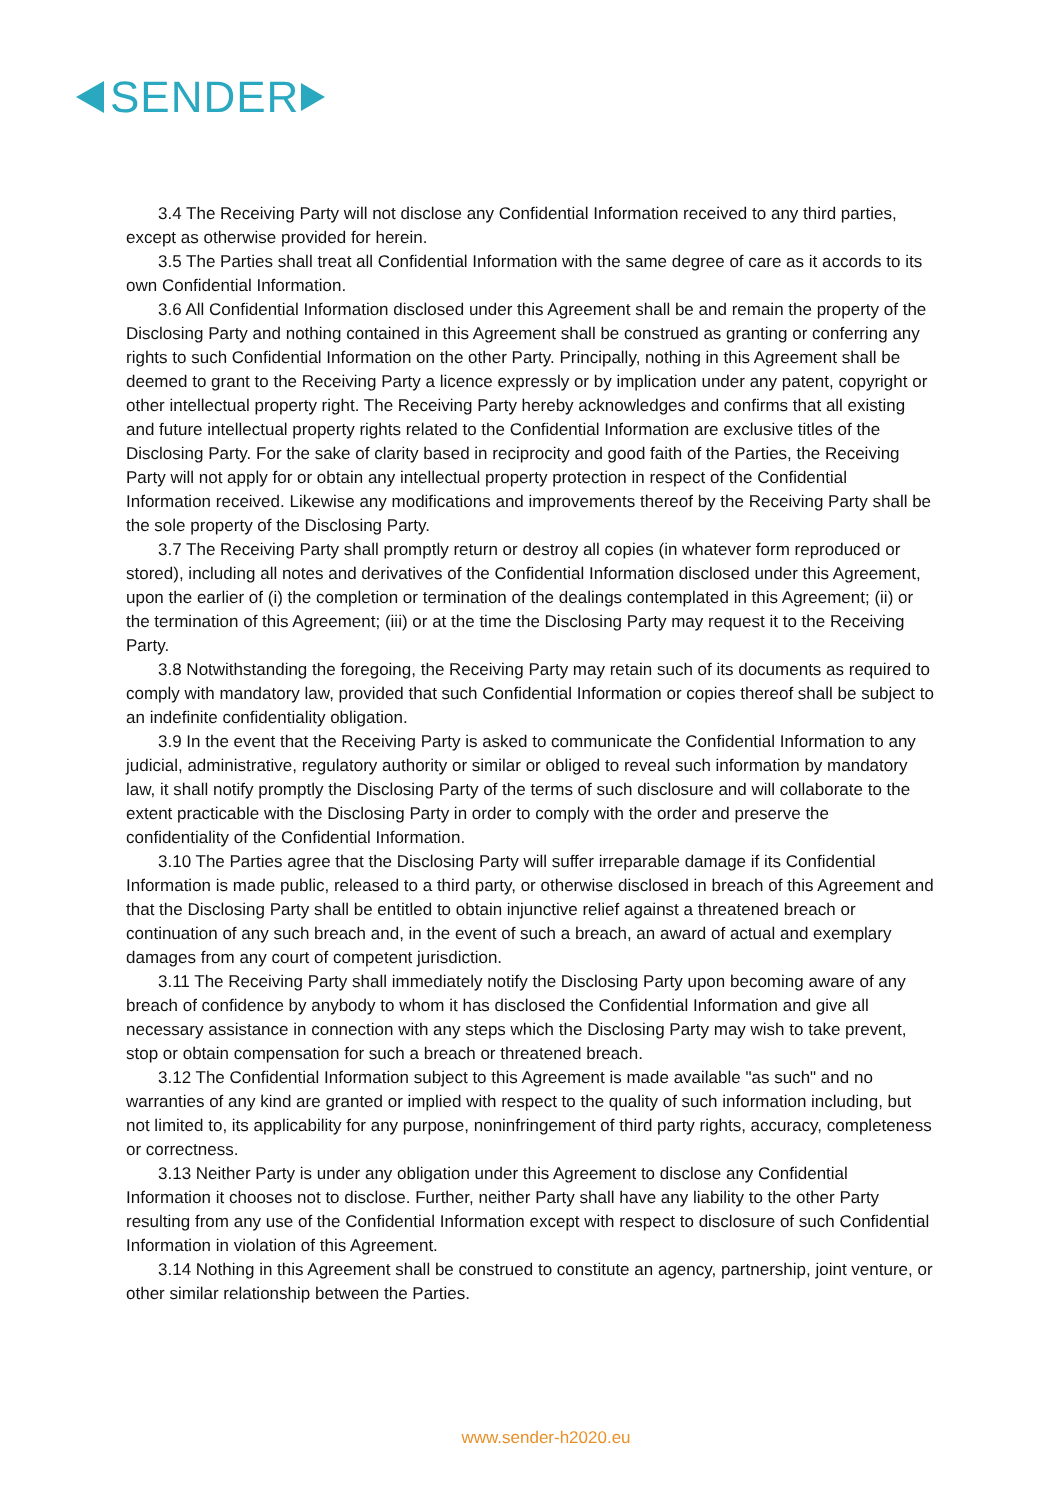SENDER
3.4 The Receiving Party will not disclose any Confidential Information received to any third parties, except as otherwise provided for herein.
3.5 The Parties shall treat all Confidential Information with the same degree of care as it accords to its own Confidential Information.
3.6 All Confidential Information disclosed under this Agreement shall be and remain the property of the Disclosing Party and nothing contained in this Agreement shall be construed as granting or conferring any rights to such Confidential Information on the other Party. Principally, nothing in this Agreement shall be deemed to grant to the Receiving Party a licence expressly or by implication under any patent, copyright or other intellectual property right. The Receiving Party hereby acknowledges and confirms that all existing and future intellectual property rights related to the Confidential Information are exclusive titles of the Disclosing Party. For the sake of clarity based in reciprocity and good faith of the Parties, the Receiving Party will not apply for or obtain any intellectual property protection in respect of the Confidential Information received. Likewise any modifications and improvements thereof by the Receiving Party shall be the sole property of the Disclosing Party.
3.7 The Receiving Party shall promptly return or destroy all copies (in whatever form reproduced or stored), including all notes and derivatives of the Confidential Information disclosed under this Agreement, upon the earlier of (i) the completion or termination of the dealings contemplated in this Agreement; (ii) or the termination of this Agreement; (iii) or at the time the Disclosing Party may request it to the Receiving Party.
3.8 Notwithstanding the foregoing, the Receiving Party may retain such of its documents as required to comply with mandatory law, provided that such Confidential Information or copies thereof shall be subject to an indefinite confidentiality obligation.
3.9 In the event that the Receiving Party is asked to communicate the Confidential Information to any judicial, administrative, regulatory authority or similar or obliged to reveal such information by mandatory law, it shall notify promptly the Disclosing Party of the terms of such disclosure and will collaborate to the extent practicable with the Disclosing Party in order to comply with the order and preserve the confidentiality of the Confidential Information.
3.10 The Parties agree that the Disclosing Party will suffer irreparable damage if its Confidential Information is made public, released to a third party, or otherwise disclosed in breach of this Agreement and that the Disclosing Party shall be entitled to obtain injunctive relief against a threatened breach or continuation of any such breach and, in the event of such a breach, an award of actual and exemplary damages from any court of competent jurisdiction.
3.11 The Receiving Party shall immediately notify the Disclosing Party upon becoming aware of any breach of confidence by anybody to whom it has disclosed the Confidential Information and give all necessary assistance in connection with any steps which the Disclosing Party may wish to take prevent, stop or obtain compensation for such a breach or threatened breach.
3.12 The Confidential Information subject to this Agreement is made available "as such" and no warranties of any kind are granted or implied with respect to the quality of such information including, but not limited to, its applicability for any purpose, noninfringement of third party rights, accuracy, completeness or correctness.
3.13 Neither Party is under any obligation under this Agreement to disclose any Confidential Information it chooses not to disclose. Further, neither Party shall have any liability to the other Party resulting from any use of the Confidential Information except with respect to disclosure of such Confidential Information in violation of this Agreement.
3.14 Nothing in this Agreement shall be construed to constitute an agency, partnership, joint venture, or other similar relationship between the Parties.
www.sender-h2020.eu